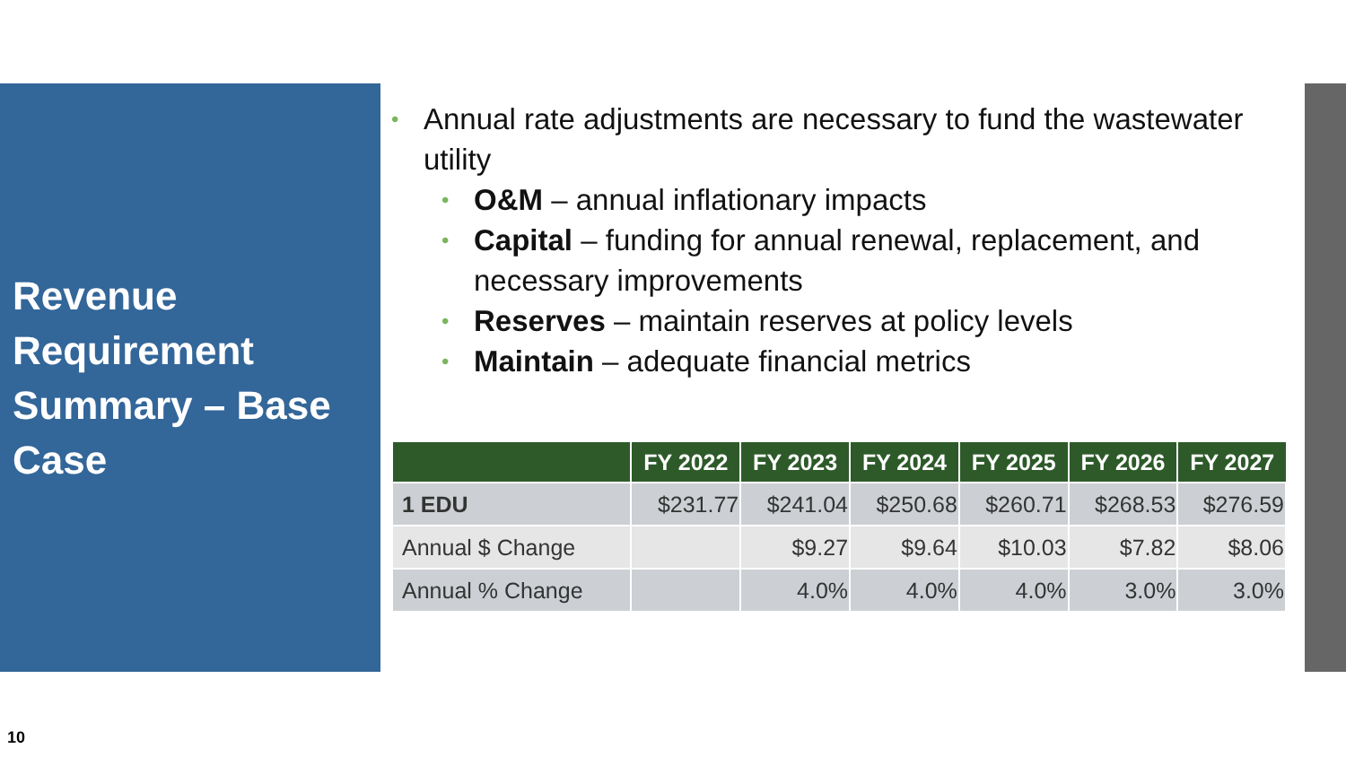Revenue Requirement Summary – Base Case
Annual rate adjustments are necessary to fund the wastewater utility
O&M – annual inflationary impacts
Capital – funding for annual renewal, replacement, and necessary improvements
Reserves – maintain reserves at policy levels
Maintain – adequate financial metrics
| | FY 2022 | FY 2023 | FY 2024 | FY 2025 | FY 2026 | FY 2027 |
| --- | --- | --- | --- | --- | --- | --- |
| 1 EDU | $231.77 | $241.04 | $250.68 | $260.71 | $268.53 | $276.59 |
| Annual $ Change | | $9.27 | $9.64 | $10.03 | $7.82 | $8.06 |
| Annual % Change | | 4.0% | 4.0% | 4.0% | 3.0% | 3.0% |
10